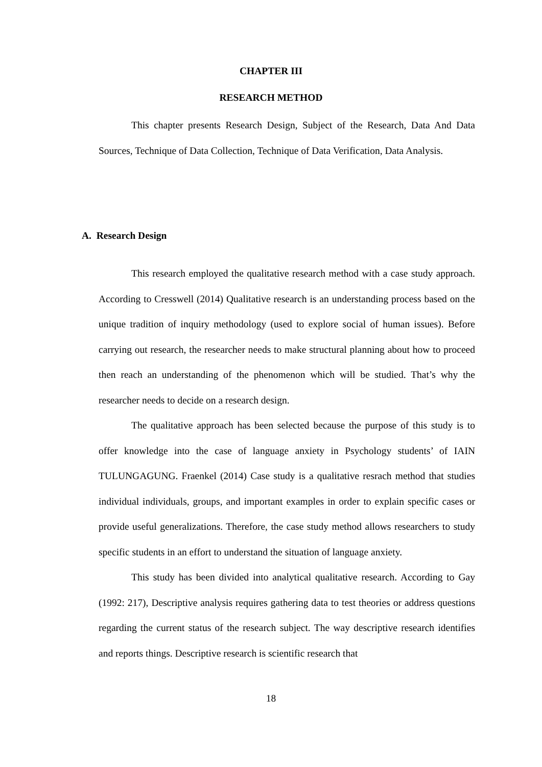CHAPTER III
RESEARCH METHOD
This chapter presents Research Design, Subject of the Research, Data And Data Sources, Technique of Data Collection, Technique of Data Verification, Data Analysis.
A. Research Design
This research employed the qualitative research method with a case study approach. According to Cresswell (2014) Qualitative research is an understanding process based on the unique tradition of inquiry methodology (used to explore social of human issues). Before carrying out research, the researcher needs to make structural planning about how to proceed then reach an understanding of the phenomenon which will be studied. That’s why the researcher needs to decide on a research design.
The qualitative approach has been selected because the purpose of this study is to offer knowledge into the case of language anxiety in Psychology students’ of IAIN TULUNGAGUNG. Fraenkel (2014) Case study is a qualitative resrach method that studies individual individuals, groups, and important examples in order to explain specific cases or provide useful generalizations. Therefore, the case study method allows researchers to study specific students in an effort to understand the situation of language anxiety.
This study has been divided into analytical qualitative research. According to Gay (1992: 217), Descriptive analysis requires gathering data to test theories or address questions regarding the current status of the research subject. The way descriptive research identifies and reports things. Descriptive research is scientific research that
18